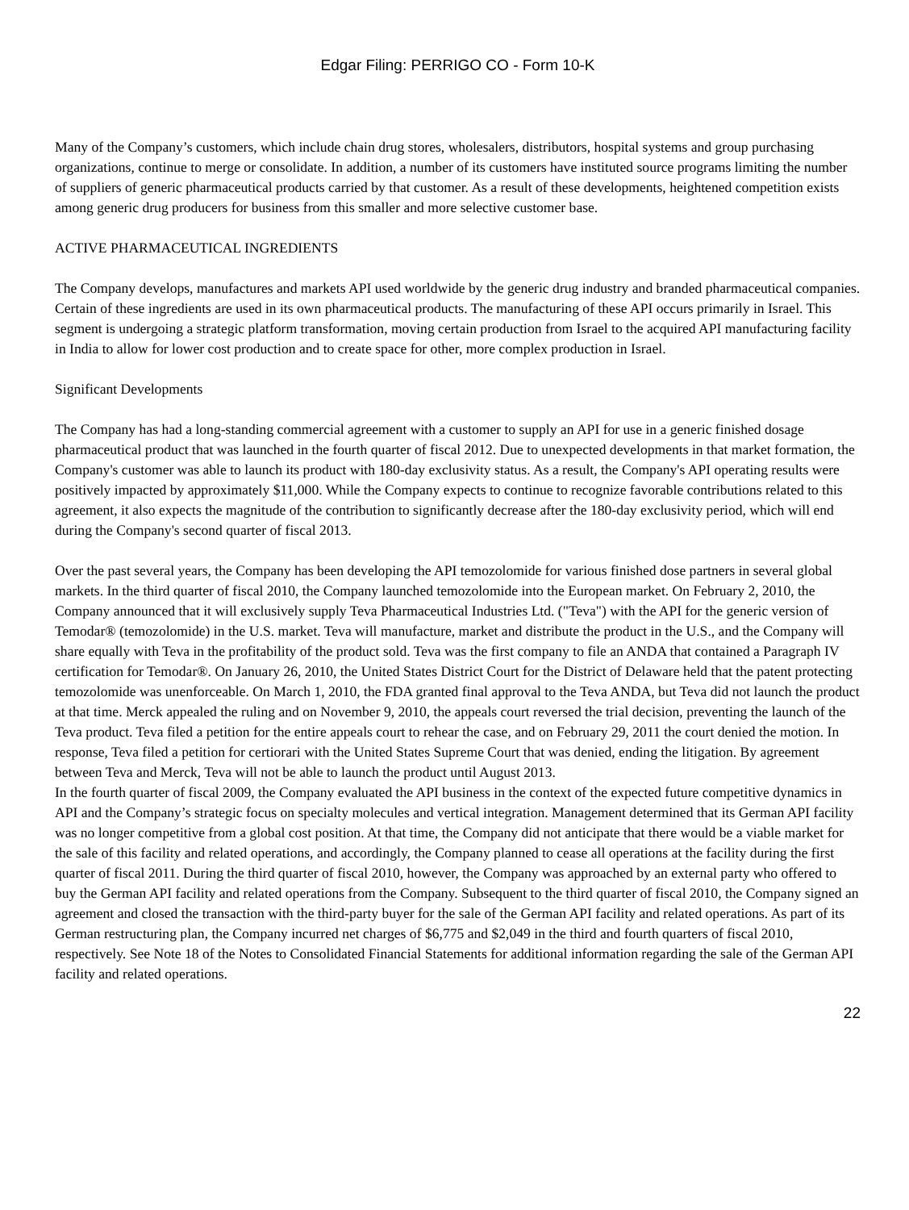Edgar Filing: PERRIGO CO - Form 10-K
Many of the Company’s customers, which include chain drug stores, wholesalers, distributors, hospital systems and group purchasing organizations, continue to merge or consolidate. In addition, a number of its customers have instituted source programs limiting the number of suppliers of generic pharmaceutical products carried by that customer. As a result of these developments, heightened competition exists among generic drug producers for business from this smaller and more selective customer base.
ACTIVE PHARMACEUTICAL INGREDIENTS
The Company develops, manufactures and markets API used worldwide by the generic drug industry and branded pharmaceutical companies. Certain of these ingredients are used in its own pharmaceutical products. The manufacturing of these API occurs primarily in Israel. This segment is undergoing a strategic platform transformation, moving certain production from Israel to the acquired API manufacturing facility in India to allow for lower cost production and to create space for other, more complex production in Israel.
Significant Developments
The Company has had a long-standing commercial agreement with a customer to supply an API for use in a generic finished dosage pharmaceutical product that was launched in the fourth quarter of fiscal 2012. Due to unexpected developments in that market formation, the Company's customer was able to launch its product with 180-day exclusivity status. As a result, the Company's API operating results were positively impacted by approximately $11,000. While the Company expects to continue to recognize favorable contributions related to this agreement, it also expects the magnitude of the contribution to significantly decrease after the 180-day exclusivity period, which will end during the Company's second quarter of fiscal 2013.
Over the past several years, the Company has been developing the API temozolomide for various finished dose partners in several global markets. In the third quarter of fiscal 2010, the Company launched temozolomide into the European market. On February 2, 2010, the Company announced that it will exclusively supply Teva Pharmaceutical Industries Ltd. ("Teva") with the API for the generic version of Temodar® (temozolomide) in the U.S. market. Teva will manufacture, market and distribute the product in the U.S., and the Company will share equally with Teva in the profitability of the product sold. Teva was the first company to file an ANDA that contained a Paragraph IV certification for Temodar®. On January 26, 2010, the United States District Court for the District of Delaware held that the patent protecting temozolomide was unenforceable. On March 1, 2010, the FDA granted final approval to the Teva ANDA, but Teva did not launch the product at that time. Merck appealed the ruling and on November 9, 2010, the appeals court reversed the trial decision, preventing the launch of the Teva product. Teva filed a petition for the entire appeals court to rehear the case, and on February 29, 2011 the court denied the motion. In response, Teva filed a petition for certiorari with the United States Supreme Court that was denied, ending the litigation. By agreement between Teva and Merck, Teva will not be able to launch the product until August 2013.
In the fourth quarter of fiscal 2009, the Company evaluated the API business in the context of the expected future competitive dynamics in API and the Company’s strategic focus on specialty molecules and vertical integration. Management determined that its German API facility was no longer competitive from a global cost position. At that time, the Company did not anticipate that there would be a viable market for the sale of this facility and related operations, and accordingly, the Company planned to cease all operations at the facility during the first quarter of fiscal 2011. During the third quarter of fiscal 2010, however, the Company was approached by an external party who offered to buy the German API facility and related operations from the Company. Subsequent to the third quarter of fiscal 2010, the Company signed an agreement and closed the transaction with the third-party buyer for the sale of the German API facility and related operations. As part of its German restructuring plan, the Company incurred net charges of $6,775 and $2,049 in the third and fourth quarters of fiscal 2010, respectively. See Note 18 of the Notes to Consolidated Financial Statements for additional information regarding the sale of the German API facility and related operations.
22